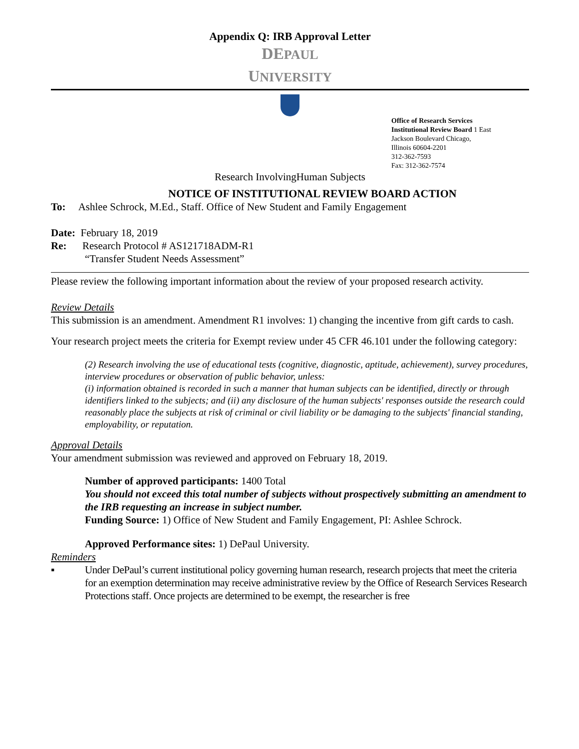Appendix Q: IRB Approval Letter
DEPAUL
UNIVERSITY
Office of Research Services Institutional Review Board 1 East Jackson Boulevard Chicago, Illinois 60604-2201
312-362-7593
Fax: 312-362-7574
Research InvolvingHuman Subjects
NOTICE OF INSTITUTIONAL REVIEW BOARD ACTION
To: Ashlee Schrock, M.Ed., Staff. Office of New Student and Family Engagement
Date: February 18, 2019
Re: Research Protocol # AS121718ADM-R1
“Transfer Student Needs Assessment”
Please review the following important information about the review of your proposed research activity.
Review Details
This submission is an amendment. Amendment R1 involves: 1) changing the incentive from gift cards to cash.
Your research project meets the criteria for Exempt review under 45 CFR 46.101 under the following category:
(2) Research involving the use of educational tests (cognitive, diagnostic, aptitude, achievement), survey procedures, interview procedures or observation of public behavior, unless:
(i) information obtained is recorded in such a manner that human subjects can be identified, directly or through identifiers linked to the subjects; and (ii) any disclosure of the human subjects' responses outside the research could reasonably place the subjects at risk of criminal or civil liability or be damaging to the subjects' financial standing, employability, or reputation.
Approval Details
Your amendment submission was reviewed and approved on February 18, 2019.
Number of approved participants: 1400 Total
You should not exceed this total number of subjects without prospectively submitting an amendment to the IRB requesting an increase in subject number.
Funding Source: 1) Office of New Student and Family Engagement, PI: Ashlee Schrock.
Approved Performance sites: 1) DePaul University.
Reminders
▪ Under DePaul’s current institutional policy governing human research, research projects that meet the criteria for an exemption determination may receive administrative review by the Office of Research Services Research Protections staff. Once projects are determined to be exempt, the researcher is free